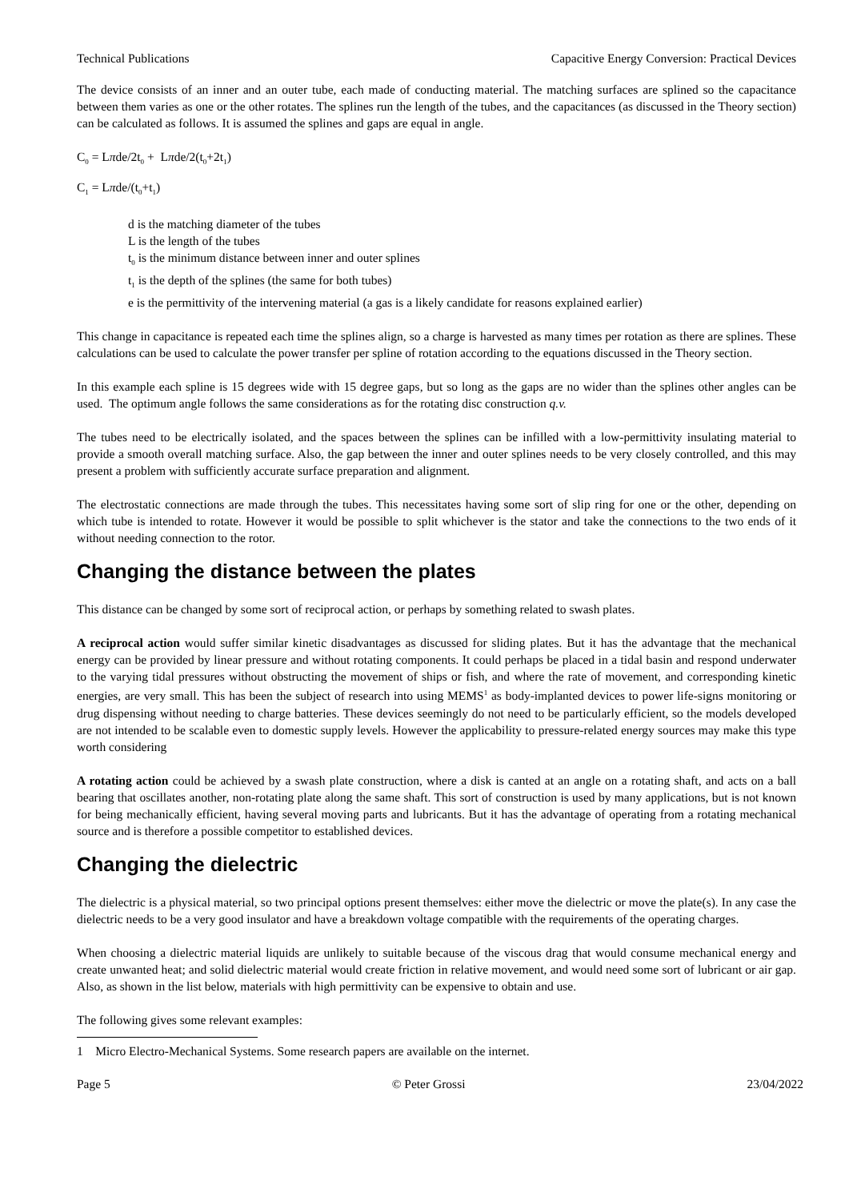Technical Publications Capacitive Energy Conversion: Practical Devices
The device consists of an inner and an outer tube, each made of conducting material. The matching surfaces are splined so the capacitance between them varies as one or the other rotates. The splines run the length of the tubes, and the capacitances (as discussed in the Theory section) can be calculated as follows. It is assumed the splines and gaps are equal in angle.
C<sub>0</sub> = Lπde/2t<sub>0</sub> + Lπde/2(t<sub>0</sub>+2t<sub>1</sub>)
C<sub>1</sub> = Lπde/(t<sub>0</sub>+t<sub>1</sub>)
d is the matching diameter of the tubes
L is the length of the tubes
t<sub>0</sub> is the minimum distance between inner and outer splines
t<sub>1</sub> is the depth of the splines (the same for both tubes)
e is the permittivity of the intervening material (a gas is a likely candidate for reasons explained earlier)
This change in capacitance is repeated each time the splines align, so a charge is harvested as many times per rotation as there are splines. These calculations can be used to calculate the power transfer per spline of rotation according to the equations discussed in the Theory section.
In this example each spline is 15 degrees wide with 15 degree gaps, but so long as the gaps are no wider than the splines other angles can be used. The optimum angle follows the same considerations as for the rotating disc construction q.v.
The tubes need to be electrically isolated, and the spaces between the splines can be infilled with a low-permittivity insulating material to provide a smooth overall matching surface. Also, the gap between the inner and outer splines needs to be very closely controlled, and this may present a problem with sufficiently accurate surface preparation and alignment.
The electrostatic connections are made through the tubes. This necessitates having some sort of slip ring for one or the other, depending on which tube is intended to rotate. However it would be possible to split whichever is the stator and take the connections to the two ends of it without needing connection to the rotor.
Changing the distance between the plates
This distance can be changed by some sort of reciprocal action, or perhaps by something related to swash plates.
A reciprocal action would suffer similar kinetic disadvantages as discussed for sliding plates. But it has the advantage that the mechanical energy can be provided by linear pressure and without rotating components. It could perhaps be placed in a tidal basin and respond underwater to the varying tidal pressures without obstructing the movement of ships or fish, and where the rate of movement, and corresponding kinetic energies, are very small. This has been the subject of research into using MEMS<sup>1</sup> as body-implanted devices to power life-signs monitoring or drug dispensing without needing to charge batteries. These devices seemingly do not need to be particularly efficient, so the models developed are not intended to be scalable even to domestic supply levels. However the applicability to pressure-related energy sources may make this type worth considering
A rotating action could be achieved by a swash plate construction, where a disk is canted at an angle on a rotating shaft, and acts on a ball bearing that oscillates another, non-rotating plate along the same shaft. This sort of construction is used by many applications, but is not known for being mechanically efficient, having several moving parts and lubricants. But it has the advantage of operating from a rotating mechanical source and is therefore a possible competitor to established devices.
Changing the dielectric
The dielectric is a physical material, so two principal options present themselves: either move the dielectric or move the plate(s). In any case the dielectric needs to be a very good insulator and have a breakdown voltage compatible with the requirements of the operating charges.
When choosing a dielectric material liquids are unlikely to suitable because of the viscous drag that would consume mechanical energy and create unwanted heat; and solid dielectric material would create friction in relative movement, and would need some sort of lubricant or air gap. Also, as shown in the list below, materials with high permittivity can be expensive to obtain and use.
The following gives some relevant examples:
1 Micro Electro-Mechanical Systems. Some research papers are available on the internet.
Page 5 © Peter Grossi 23/04/2022